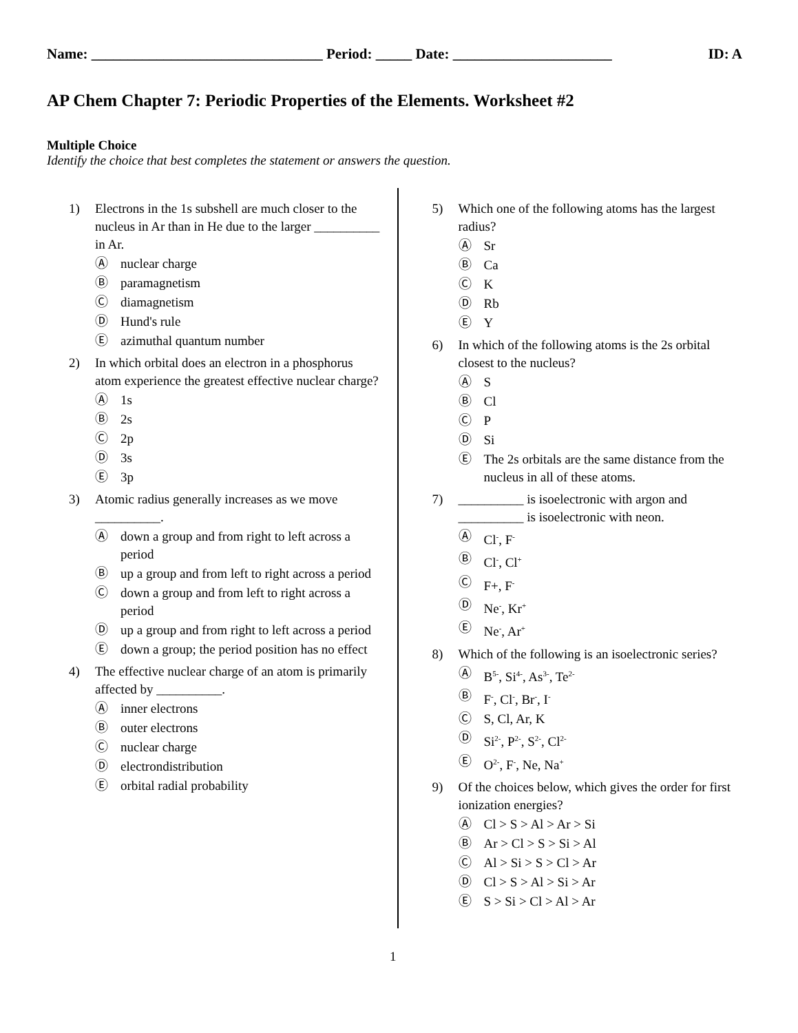Name: ________________________________ Period: _____ Date: ______________________ ID: A
AP Chem Chapter 7: Periodic Properties of the Elements. Worksheet #2
Multiple Choice
Identify the choice that best completes the statement or answers the question.
1) Electrons in the 1s subshell are much closer to the nucleus in Ar than in He due to the larger __________ in Ar.
Ⓐ nuclear charge
Ⓑ paramagnetism
Ⓒ diamagnetism
Ⓓ Hund's rule
Ⓔ azimuthal quantum number
2) In which orbital does an electron in a phosphorus atom experience the greatest effective nuclear charge?
Ⓐ 1s
Ⓑ 2s
Ⓒ 2p
Ⓓ 3s
Ⓔ 3p
3) Atomic radius generally increases as we move __________.
Ⓐ down a group and from right to left across a period
Ⓑ up a group and from left to right across a period
Ⓒ down a group and from left to right across a period
Ⓓ up a group and from right to left across a period
Ⓔ down a group; the period position has no effect
4) The effective nuclear charge of an atom is primarily affected by __________.
Ⓐ inner electrons
Ⓑ outer electrons
Ⓒ nuclear charge
Ⓓ electrondistribution
Ⓔ orbital radial probability
5) Which one of the following atoms has the largest radius?
Ⓐ Sr
Ⓑ Ca
Ⓒ K
Ⓓ Rb
Ⓔ Y
6) In which of the following atoms is the 2s orbital closest to the nucleus?
Ⓐ S
Ⓑ Cl
Ⓒ P
Ⓓ Si
Ⓔ The 2s orbitals are the same distance from the nucleus in all of these atoms.
7) __________ is isoelectronic with argon and __________ is isoelectronic with neon.
Ⓐ Cl<sup>-</sup>, F<sup>-</sup>
Ⓑ Cl<sup>-</sup>, Cl<sup>+</sup>
Ⓒ F+, F<sup>-</sup>
Ⓓ Ne<sup>-</sup>, Kr<sup>+</sup>
Ⓔ Ne<sup>-</sup>, Ar<sup>+</sup>
8) Which of the following is an isoelectronic series?
Ⓐ B<sup>5-</sup>, Si<sup>4-</sup>, As<sup>3-</sup>, Te<sup>2-</sup>
Ⓑ F<sup>-</sup>, Cl<sup>-</sup>, Br<sup>-</sup>, I<sup>-</sup>
Ⓒ S, Cl, Ar, K
Ⓓ Si<sup>2-</sup>, P<sup>2-</sup>, S<sup>2-</sup>, Cl<sup>2-</sup>
Ⓔ O<sup>2-</sup>, F<sup>-</sup>, Ne, Na<sup>+</sup>
9) Of the choices below, which gives the order for first ionization energies?
Ⓐ Cl > S > Al > Ar > Si
Ⓑ Ar > Cl > S > Si > Al
Ⓒ Al > Si > S > Cl > Ar
Ⓓ Cl > S > Al > Si > Ar
Ⓔ S > Si > Cl > Al > Ar
1